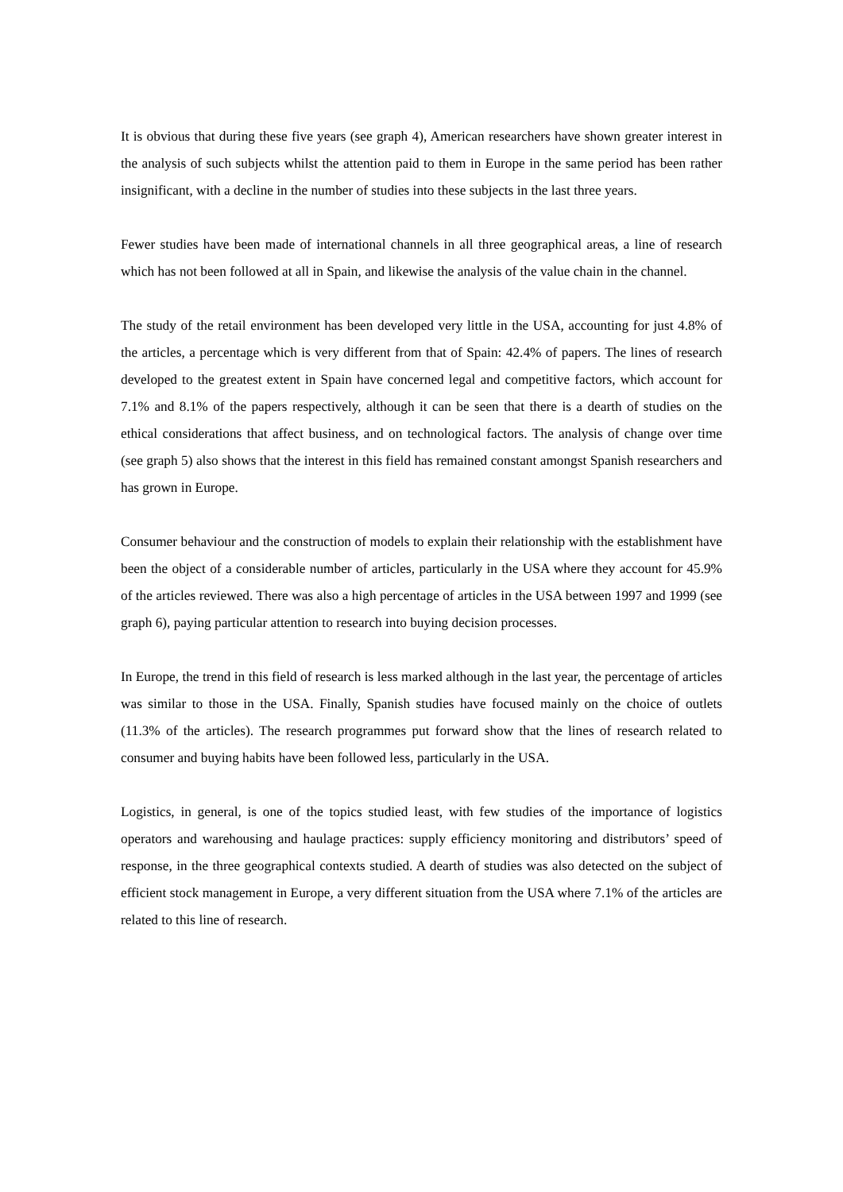It is obvious that during these five years (see graph 4), American researchers have shown greater interest in the analysis of such subjects whilst the attention paid to them in Europe in the same period has been rather insignificant, with a decline in the number of studies into these subjects in the last three years.
Fewer studies have been made of international channels in all three geographical areas, a line of research which has not been followed at all in Spain, and likewise the analysis of the value chain in the channel.
The study of the retail environment has been developed very little in the USA, accounting for just 4.8% of the articles, a percentage which is very different from that of Spain: 42.4% of papers. The lines of research developed to the greatest extent in Spain have concerned legal and competitive factors, which account for 7.1% and 8.1% of the papers respectively, although it can be seen that there is a dearth of studies on the ethical considerations that affect business, and on technological factors. The analysis of change over time (see graph 5) also shows that the interest in this field has remained constant amongst Spanish researchers and has grown in Europe.
Consumer behaviour and the construction of models to explain their relationship with the establishment have been the object of a considerable number of articles, particularly in the USA where they account for 45.9% of the articles reviewed. There was also a high percentage of articles in the USA between 1997 and 1999 (see graph 6), paying particular attention to research into buying decision processes.
In Europe, the trend in this field of research is less marked although in the last year, the percentage of articles was similar to those in the USA. Finally, Spanish studies have focused mainly on the choice of outlets (11.3% of the articles). The research programmes put forward show that the lines of research related to consumer and buying habits have been followed less, particularly in the USA.
Logistics, in general, is one of the topics studied least, with few studies of the importance of logistics operators and warehousing and haulage practices: supply efficiency monitoring and distributors’ speed of response, in the three geographical contexts studied. A dearth of studies was also detected on the subject of efficient stock management in Europe, a very different situation from the USA where 7.1% of the articles are related to this line of research.